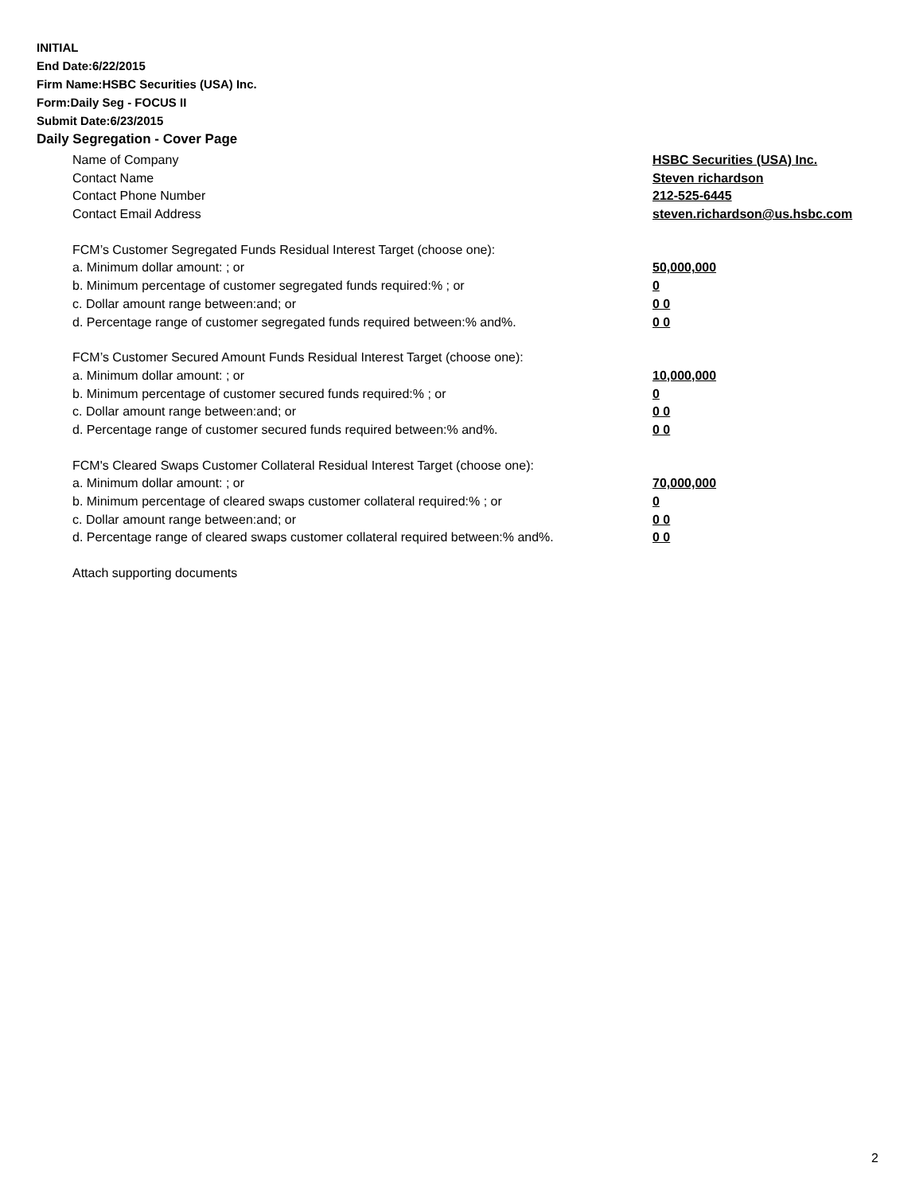INITIAL
End Date:6/22/2015
Firm Name:HSBC Securities (USA) Inc.
Form:Daily Seg - FOCUS II
Submit Date:6/23/2015
Daily Segregation - Cover Page
Name of Company HSBC Securities (USA) Inc.
Contact Name Steven richardson
Contact Phone Number 212-525-6445
Contact Email Address steven.richardson@us.hsbc.com
FCM’s Customer Segregated Funds Residual Interest Target (choose one):
a. Minimum dollar amount: ; or 50,000,000
b. Minimum percentage of customer segregated funds required:% ; or 0
c. Dollar amount range between:and; or 0 0
d. Percentage range of customer segregated funds required between:% and%. 0 0
FCM’s Customer Secured Amount Funds Residual Interest Target (choose one):
a. Minimum dollar amount: ; or 10,000,000
b. Minimum percentage of customer secured funds required:% ; or 0
c. Dollar amount range between:and; or 0 0
d. Percentage range of customer secured funds required between:% and%. 0 0
FCM's Cleared Swaps Customer Collateral Residual Interest Target (choose one):
a. Minimum dollar amount: ; or 70,000,000
b. Minimum percentage of cleared swaps customer collateral required:% ; or 0
c. Dollar amount range between:and; or 0 0
d. Percentage range of cleared swaps customer collateral required between:% and%. 0 0
Attach supporting documents
2